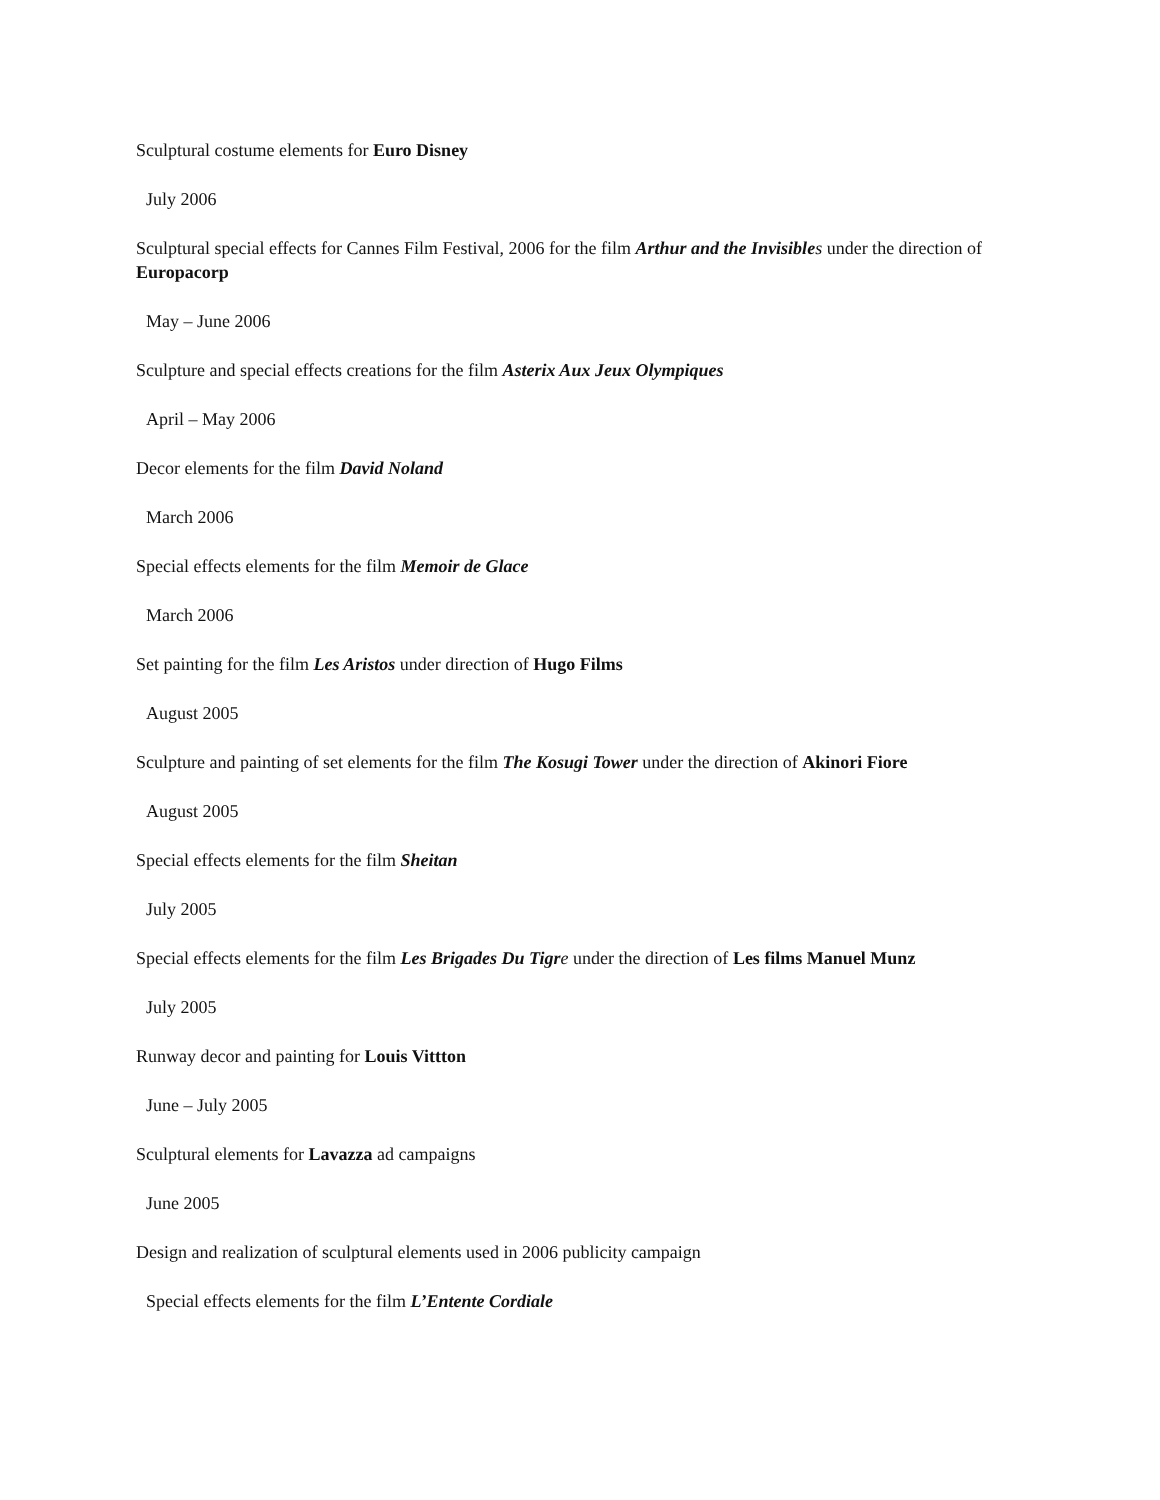Sculptural costume elements for Euro Disney
July 2006
Sculptural special effects for Cannes Film Festival, 2006 for the film Arthur and the Invisible s under the direction of Europacorp
May – June 2006
Sculpture and special effects creations for the film Asterix Aux Jeux Olympiques
April – May 2006
Decor elements for the film David Noland
March 2006
Special effects elements for the film Memoir de Glace
March 2006
Set painting for the film Les Aristos under direction of Hugo Films
August 2005
Sculpture and painting of set elements for the film The Kosugi Tower under the direction of Akinori Fiore
August 2005
Special effects elements for the film Sheitan
July 2005
Special effects elements for the film Les Brigades Du Tigr e under the direction of Les films Manuel Munz
July 2005
Runway decor and painting for Louis Vittton
June – July 2005
Sculptural elements for Lavazza ad campaigns
June 2005
Design and realization of sculptural elements used in 2006 publicity campaign
Special effects elements for the film L’Entente Cordiale